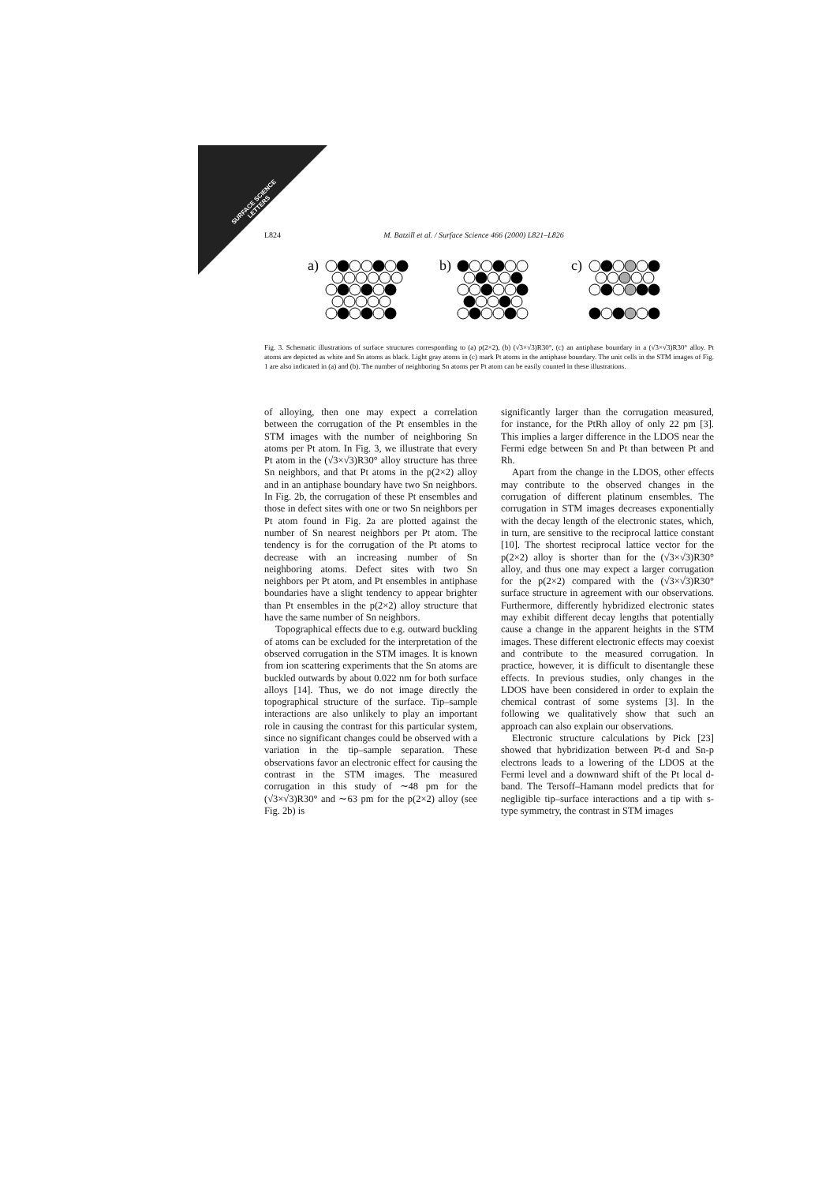SURFACE SCIENCE
LETTERS
L824 M. Batzill et al. / Surface Science 466 (2000) L821–L826
a)
b)
c)
Fig. 3. Schematic illustrations of surface structures corresponding to (a) p(2×2), (b) (√3×√3)R30°, (c) an antiphase boundary in a (√3×√3)R30° alloy. Pt atoms are depicted as white and Sn atoms as black. Light gray atoms in (c) mark Pt atoms in the antiphase boundary. The unit cells in the STM images of Fig. 1 are also indicated in (a) and (b). The number of neighboring Sn atoms per Pt atom can be easily counted in these illustrations.
of alloying, then one may expect a correlation between the corrugation of the Pt ensembles in the STM images with the number of neighboring Sn atoms per Pt atom. In Fig. 3, we illustrate that every Pt atom in the (√3×√3)R30° alloy structure has three Sn neighbors, and that Pt atoms in the p(2×2) alloy and in an antiphase boundary have two Sn neighbors. In Fig. 2b, the corrugation of these Pt ensembles and those in defect sites with one or two Sn neighbors per Pt atom found in Fig. 2a are plotted against the number of Sn nearest neighbors per Pt atom. The tendency is for the corrugation of the Pt atoms to decrease with an increasing number of Sn neighboring atoms. Defect sites with two Sn neighbors per Pt atom, and Pt ensembles in antiphase boundaries have a slight tendency to appear brighter than Pt ensembles in the p(2×2) alloy structure that have the same number of Sn neighbors.
Topographical effects due to e.g. outward buckling of atoms can be excluded for the interpretation of the observed corrugation in the STM images. It is known from ion scattering experiments that the Sn atoms are buckled outwards by about 0.022 nm for both surface alloys [14]. Thus, we do not image directly the topographical structure of the surface. Tip–sample interactions are also unlikely to play an important role in causing the contrast for this particular system, since no significant changes could be observed with a variation in the tip–sample separation. These observations favor an electronic effect for causing the contrast in the STM images. The measured corrugation in this study of ∼48 pm for the (√3×√3)R30° and ∼63 pm for the p(2×2) alloy (see Fig. 2b) is
significantly larger than the corrugation measured, for instance, for the PtRh alloy of only 22 pm [3]. This implies a larger difference in the LDOS near the Fermi edge between Sn and Pt than between Pt and Rh.
Apart from the change in the LDOS, other effects may contribute to the observed changes in the corrugation of different platinum ensembles. The corrugation in STM images decreases exponentially with the decay length of the electronic states, which, in turn, are sensitive to the reciprocal lattice constant [10]. The shortest reciprocal lattice vector for the p(2×2) alloy is shorter than for the (√3×√3)R30° alloy, and thus one may expect a larger corrugation for the p(2×2) compared with the (√3×√3)R30° surface structure in agreement with our observations. Furthermore, differently hybridized electronic states may exhibit different decay lengths that potentially cause a change in the apparent heights in the STM images. These different electronic effects may coexist and contribute to the measured corrugation. In practice, however, it is difficult to disentangle these effects. In previous studies, only changes in the LDOS have been considered in order to explain the chemical contrast of some systems [3]. In the following we qualitatively show that such an approach can also explain our observations.
Electronic structure calculations by Pick [23] showed that hybridization between Pt-d and Sn-p electrons leads to a lowering of the LDOS at the Fermi level and a downward shift of the Pt local d-band. The Tersoff–Hamann model predicts that for negligible tip–surface interactions and a tip with s-type symmetry, the contrast in STM images